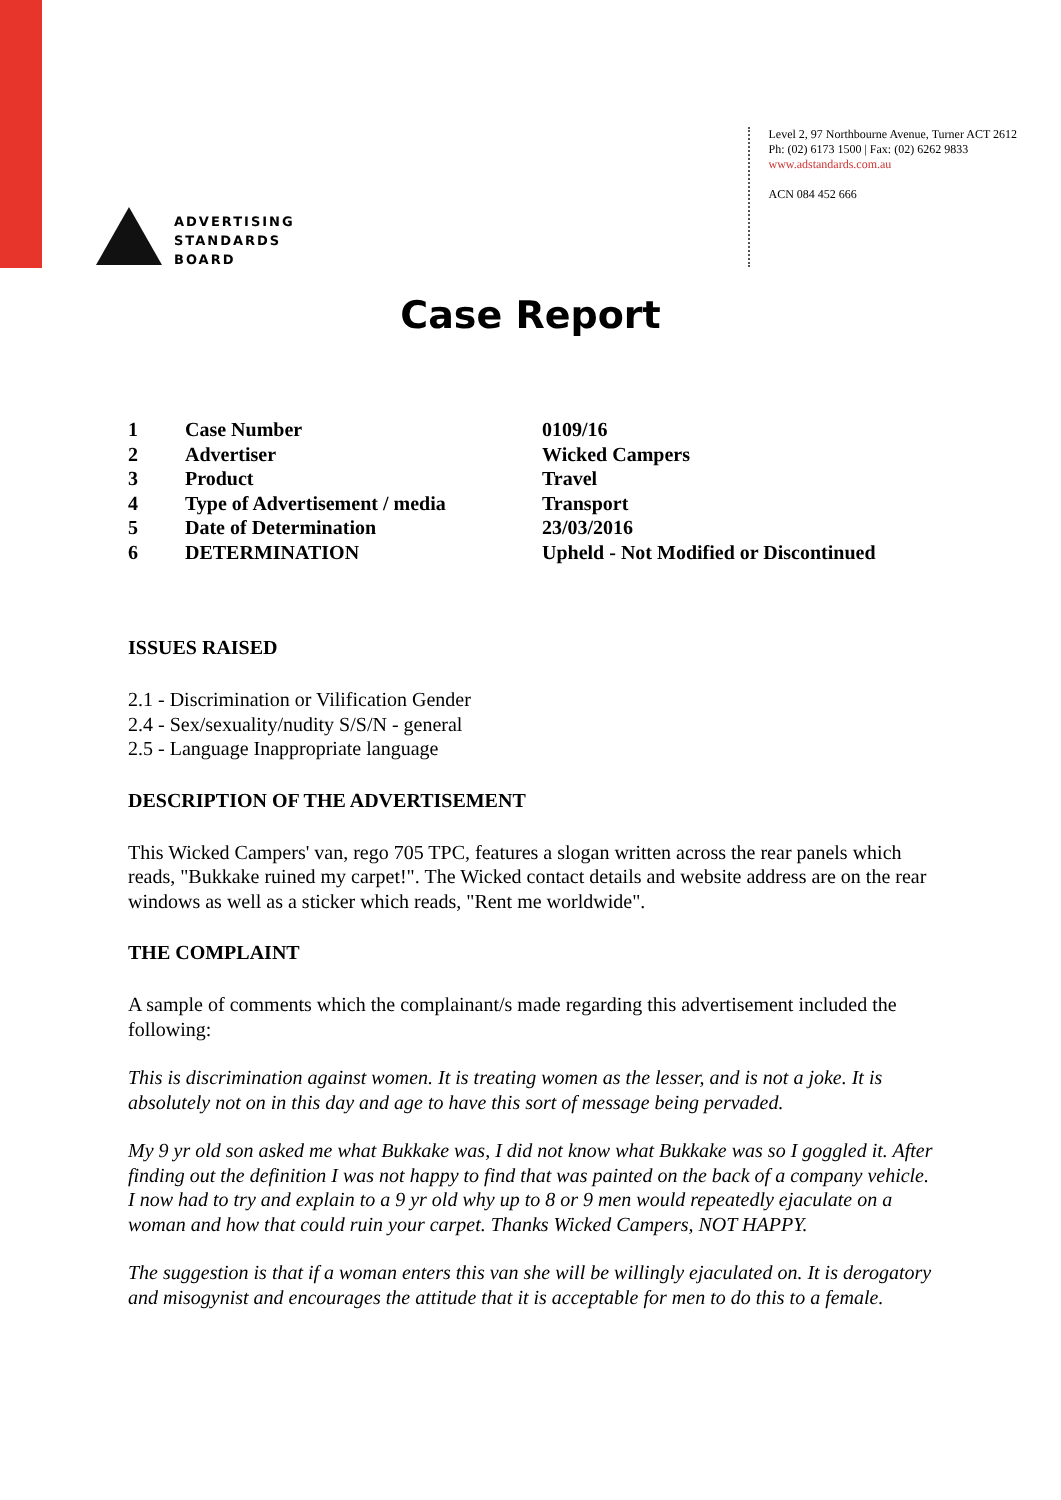ADVERTISING
STANDARDS
BOARD
Level 2, 97 Northbourne Avenue, Turner ACT 2612
Ph: (02) 6173 1500 | Fax: (02) 6262 9833
www.adstandards.com.au
ACN 084 452 666
Case Report
| 1 | Case Number | 0109/16 |
| 2 | Advertiser | Wicked Campers |
| 3 | Product | Travel |
| 4 | Type of Advertisement / media | Transport |
| 5 | Date of Determination | 23/03/2016 |
| 6 | DETERMINATION | Upheld - Not Modified or Discontinued |
ISSUES RAISED
2.1 - Discrimination or Vilification Gender
2.4 - Sex/sexuality/nudity S/S/N - general
2.5 - Language Inappropriate language
DESCRIPTION OF THE ADVERTISEMENT
This Wicked Campers' van, rego 705 TPC, features a slogan written across the rear panels which reads, "Bukkake ruined my carpet!". The Wicked contact details and website address are on the rear windows as well as a sticker which reads, "Rent me worldwide".
THE COMPLAINT
A sample of comments which the complainant/s made regarding this advertisement included the following:
This is discrimination against women. It is treating women as the lesser, and is not a joke. It is absolutely not on in this day and age to have this sort of message being pervaded.
My 9 yr old son asked me what Bukkake was, I did not know what Bukkake was so I goggled it. After finding out the definition I was not happy to find that was painted on the back of a company vehicle. I now had to try and explain to a 9 yr old why up to 8 or 9 men would repeatedly ejaculate on a woman and how that could ruin your carpet. Thanks Wicked Campers, NOT HAPPY.
The suggestion is that if a woman enters this van she will be willingly ejaculated on. It is derogatory and misogynist and encourages the attitude that it is acceptable for men to do this to a female.